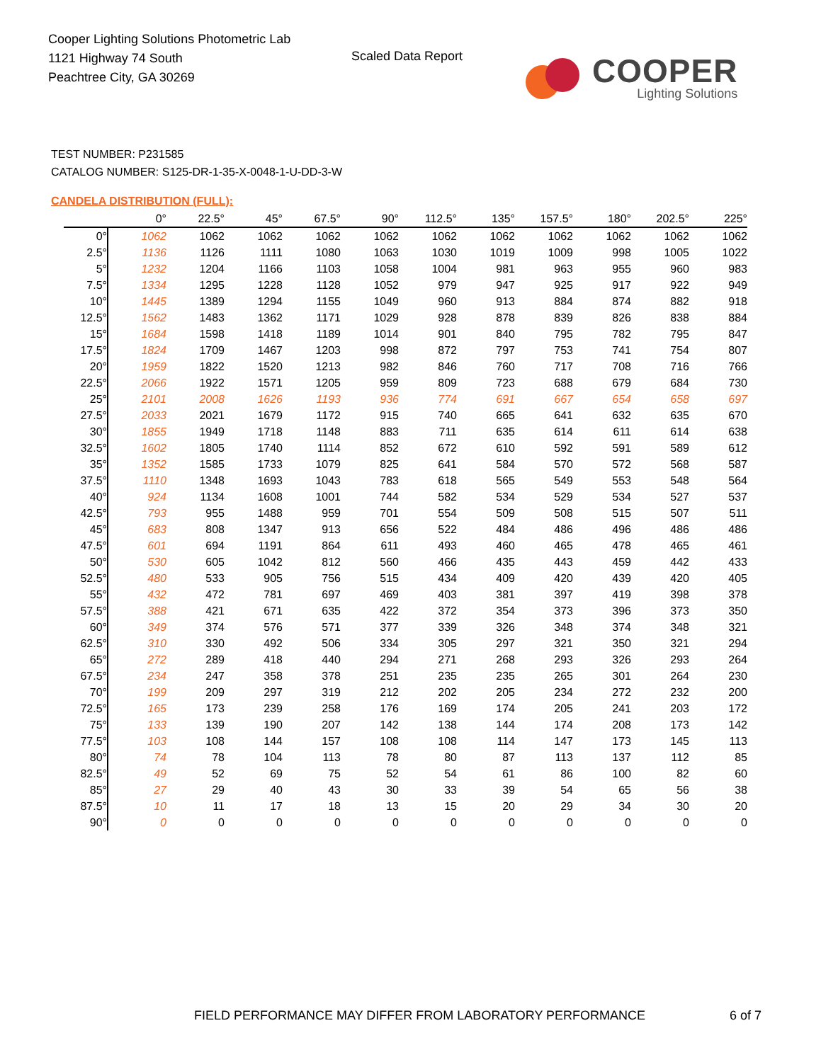Cooper Lighting Solutions Photometric Lab
1121 Highway 74 South
Peachtree City, GA 30269
Scaled Data Report
COOPER
Lighting Solutions
TEST NUMBER: P231585
CATALOG NUMBER: S125-DR-1-35-X-0048-1-U-DD-3-W
CANDELA DISTRIBUTION (FULL):
| | 0° | 22.5° | 45° | 67.5° | 90° | 112.5° | 135° | 157.5° | 180° | 202.5° | 225° |
| --- | --- | --- | --- | --- | --- | --- | --- | --- | --- | --- | --- |
| 0° | 1062 | 1062 | 1062 | 1062 | 1062 | 1062 | 1062 | 1062 | 1062 | 1062 | 1062 |
| 2.5° | 1136 | 1126 | 1111 | 1080 | 1063 | 1030 | 1019 | 1009 | 998 | 1005 | 1022 |
| 5° | 1232 | 1204 | 1166 | 1103 | 1058 | 1004 | 981 | 963 | 955 | 960 | 983 |
| 7.5° | 1334 | 1295 | 1228 | 1128 | 1052 | 979 | 947 | 925 | 917 | 922 | 949 |
| 10° | 1445 | 1389 | 1294 | 1155 | 1049 | 960 | 913 | 884 | 874 | 882 | 918 |
| 12.5° | 1562 | 1483 | 1362 | 1171 | 1029 | 928 | 878 | 839 | 826 | 838 | 884 |
| 15° | 1684 | 1598 | 1418 | 1189 | 1014 | 901 | 840 | 795 | 782 | 795 | 847 |
| 17.5° | 1824 | 1709 | 1467 | 1203 | 998 | 872 | 797 | 753 | 741 | 754 | 807 |
| 20° | 1959 | 1822 | 1520 | 1213 | 982 | 846 | 760 | 717 | 708 | 716 | 766 |
| 22.5° | 2066 | 1922 | 1571 | 1205 | 959 | 809 | 723 | 688 | 679 | 684 | 730 |
| 25° | 2101 | 2008 | 1626 | 1193 | 936 | 774 | 691 | 667 | 654 | 658 | 697 |
| 27.5° | 2033 | 2021 | 1679 | 1172 | 915 | 740 | 665 | 641 | 632 | 635 | 670 |
| 30° | 1855 | 1949 | 1718 | 1148 | 883 | 711 | 635 | 614 | 611 | 614 | 638 |
| 32.5° | 1602 | 1805 | 1740 | 1114 | 852 | 672 | 610 | 592 | 591 | 589 | 612 |
| 35° | 1352 | 1585 | 1733 | 1079 | 825 | 641 | 584 | 570 | 572 | 568 | 587 |
| 37.5° | 1110 | 1348 | 1693 | 1043 | 783 | 618 | 565 | 549 | 553 | 548 | 564 |
| 40° | 924 | 1134 | 1608 | 1001 | 744 | 582 | 534 | 529 | 534 | 527 | 537 |
| 42.5° | 793 | 955 | 1488 | 959 | 701 | 554 | 509 | 508 | 515 | 507 | 511 |
| 45° | 683 | 808 | 1347 | 913 | 656 | 522 | 484 | 486 | 496 | 486 | 486 |
| 47.5° | 601 | 694 | 1191 | 864 | 611 | 493 | 460 | 465 | 478 | 465 | 461 |
| 50° | 530 | 605 | 1042 | 812 | 560 | 466 | 435 | 443 | 459 | 442 | 433 |
| 52.5° | 480 | 533 | 905 | 756 | 515 | 434 | 409 | 420 | 439 | 420 | 405 |
| 55° | 432 | 472 | 781 | 697 | 469 | 403 | 381 | 397 | 419 | 398 | 378 |
| 57.5° | 388 | 421 | 671 | 635 | 422 | 372 | 354 | 373 | 396 | 373 | 350 |
| 60° | 349 | 374 | 576 | 571 | 377 | 339 | 326 | 348 | 374 | 348 | 321 |
| 62.5° | 310 | 330 | 492 | 506 | 334 | 305 | 297 | 321 | 350 | 321 | 294 |
| 65° | 272 | 289 | 418 | 440 | 294 | 271 | 268 | 293 | 326 | 293 | 264 |
| 67.5° | 234 | 247 | 358 | 378 | 251 | 235 | 235 | 265 | 301 | 264 | 230 |
| 70° | 199 | 209 | 297 | 319 | 212 | 202 | 205 | 234 | 272 | 232 | 200 |
| 72.5° | 165 | 173 | 239 | 258 | 176 | 169 | 174 | 205 | 241 | 203 | 172 |
| 75° | 133 | 139 | 190 | 207 | 142 | 138 | 144 | 174 | 208 | 173 | 142 |
| 77.5° | 103 | 108 | 144 | 157 | 108 | 108 | 114 | 147 | 173 | 145 | 113 |
| 80° | 74 | 78 | 104 | 113 | 78 | 80 | 87 | 113 | 137 | 112 | 85 |
| 82.5° | 49 | 52 | 69 | 75 | 52 | 54 | 61 | 86 | 100 | 82 | 60 |
| 85° | 27 | 29 | 40 | 43 | 30 | 33 | 39 | 54 | 65 | 56 | 38 |
| 87.5° | 10 | 11 | 17 | 18 | 13 | 15 | 20 | 29 | 34 | 30 | 20 |
| 90° | 0 | 0 | 0 | 0 | 0 | 0 | 0 | 0 | 0 | 0 | 0 |
FIELD PERFORMANCE MAY DIFFER FROM LABORATORY PERFORMANCE
6 of 7